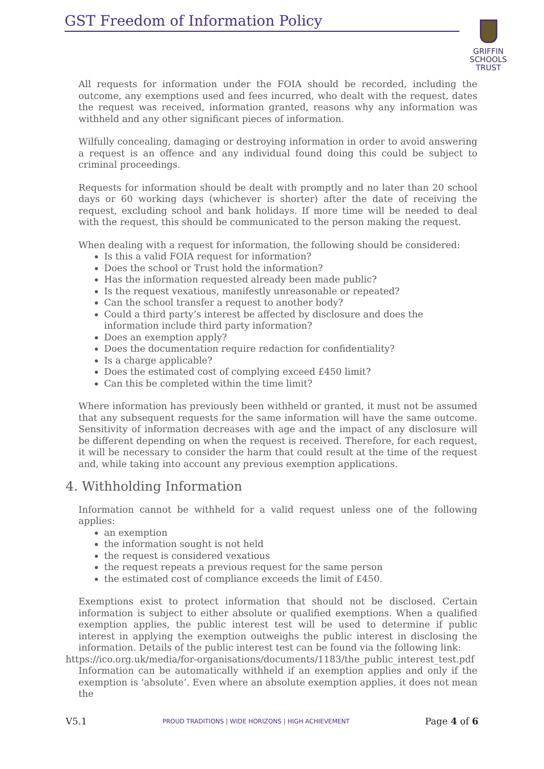GST Freedom of Information Policy
GRIFFIN
SCHOOLS
TRUST
All requests for information under the FOIA should be recorded, including the outcome, any exemptions used and fees incurred, who dealt with the request, dates the request was received, information granted, reasons why any information was withheld and any other significant pieces of information.
Wilfully concealing, damaging or destroying information in order to avoid answering a request is an offence and any individual found doing this could be subject to criminal proceedings.
Requests for information should be dealt with promptly and no later than 20 school days or 60 working days (whichever is shorter) after the date of receiving the request, excluding school and bank holidays. If more time will be needed to deal with the request, this should be communicated to the person making the request.
When dealing with a request for information, the following should be considered:
Is this a valid FOIA request for information?
Does the school or Trust hold the information?
Has the information requested already been made public?
Is the request vexatious, manifestly unreasonable or repeated?
Can the school transfer a request to another body?
Could a third party’s interest be affected by disclosure and does the information include third party information?
Does an exemption apply?
Does the documentation require redaction for confidentiality?
Is a charge applicable?
Does the estimated cost of complying exceed £450 limit?
Can this be completed within the time limit?
Where information has previously been withheld or granted, it must not be assumed that any subsequent requests for the same information will have the same outcome. Sensitivity of information decreases with age and the impact of any disclosure will be different depending on when the request is received. Therefore, for each request, it will be necessary to consider the harm that could result at the time of the request and, while taking into account any previous exemption applications.
4. Withholding Information
Information cannot be withheld for a valid request unless one of the following applies:
an exemption
the information sought is not held
the request is considered vexatious
the request repeats a previous request for the same person
the estimated cost of compliance exceeds the limit of £450.
Exemptions exist to protect information that should not be disclosed. Certain information is subject to either absolute or qualified exemptions. When a qualified exemption applies, the public interest test will be used to determine if public interest in applying the exemption outweighs the public interest in disclosing the information. Details of the public interest test can be found via the following link:
https://ico.org.uk/media/for-organisations/documents/1183/the_public_interest_test.pdf
Information can be automatically withheld if an exemption applies and only if the exemption is ‘absolute’. Even where an absolute exemption applies, it does not mean the
V5.1 PROUD TRADITIONS | WIDE HORIZONS | HIGH ACHIEVEMENT Page 4 of 6